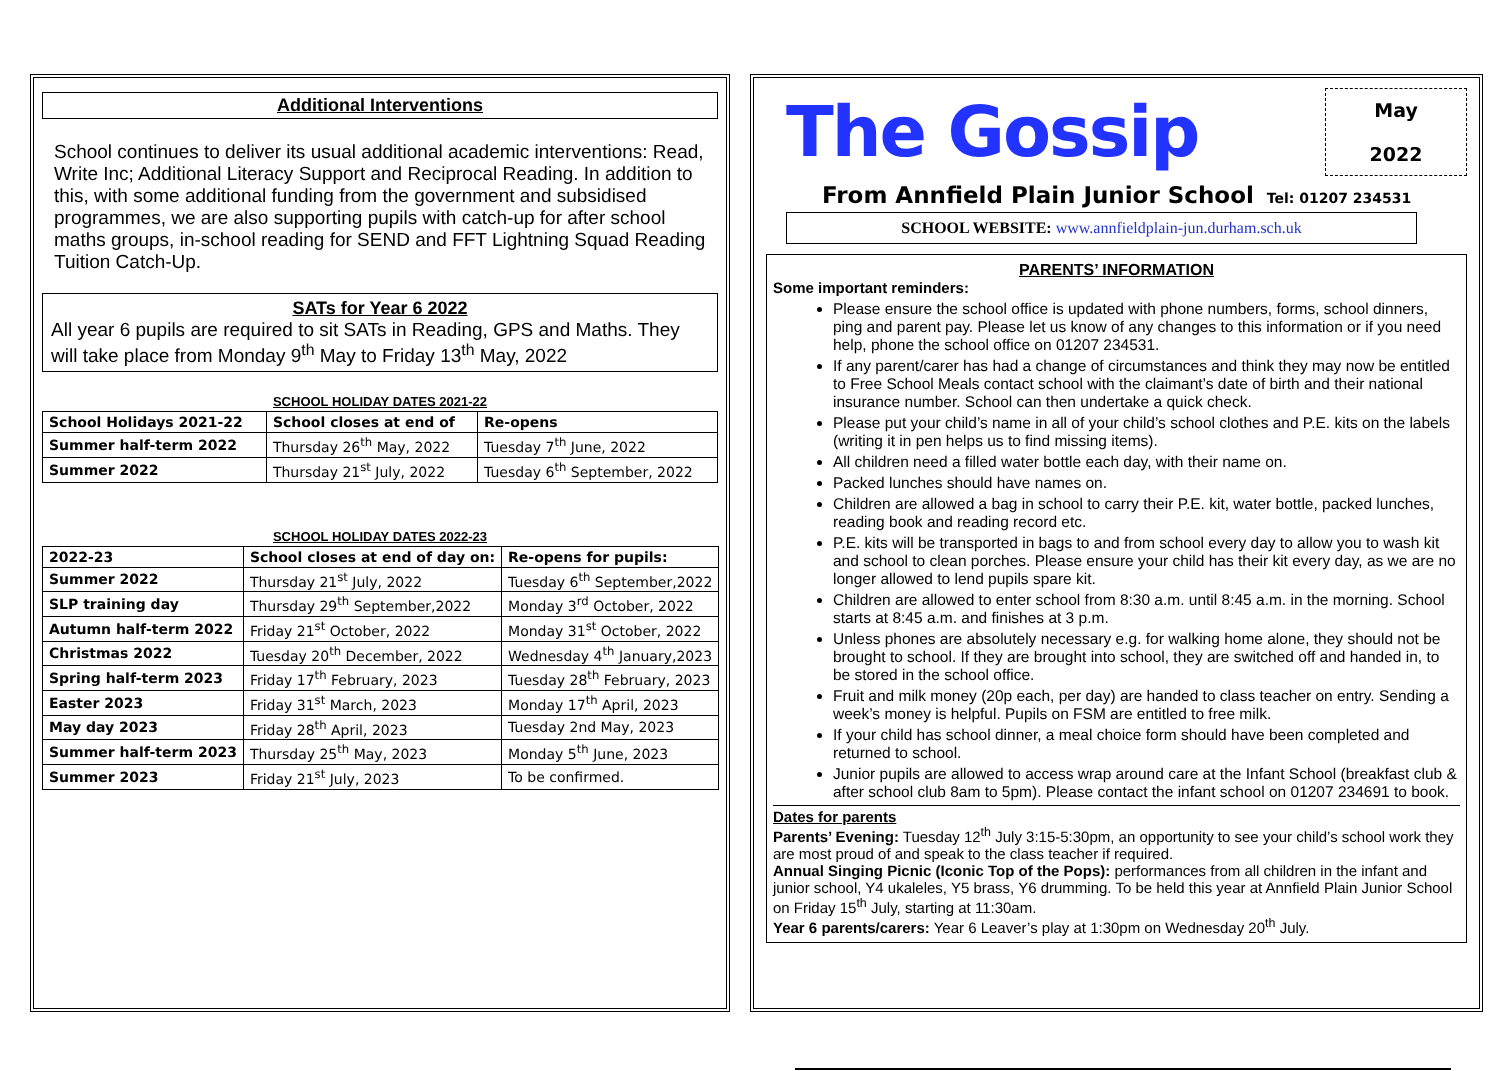Additional Interventions
School continues to deliver its usual additional academic interventions: Read, Write Inc; Additional Literacy Support and Reciprocal Reading. In addition to this, with some additional funding from the government and subsidised programmes, we are also supporting pupils with catch-up for after school maths groups, in-school reading for SEND and FFT Lightning Squad Reading Tuition Catch-Up.
SATs for Year 6 2022
All year 6 pupils are required to sit SATs in Reading, GPS and Maths. They will take place from Monday 9<sup>th</sup> May to Friday 13<sup>th</sup> May, 2022
SCHOOL HOLIDAY DATES 2021-22
| School Holidays 2021-22 | School closes at end of | Re-opens |
| --- | --- | --- |
| Summer half-term 2022 | Thursday 26<sup>th</sup> May, 2022 | Tuesday 7<sup>th</sup> June, 2022 |
| Summer 2022 | Thursday 21<sup>st</sup> July, 2022 | Tuesday 6<sup>th</sup> September, 2022 |
SCHOOL HOLIDAY DATES 2022-23
| 2022-23 | School closes at end of day on: | Re-opens for pupils: |
| --- | --- | --- |
| Summer 2022 | Thursday 21<sup>st</sup> July, 2022 | Tuesday 6<sup>th</sup> September,2022 |
| SLP training day | Thursday 29<sup>th</sup> September,2022 | Monday 3<sup>rd</sup> October, 2022 |
| Autumn half-term 2022 | Friday 21<sup>st</sup> October, 2022 | Monday 31<sup>st</sup> October, 2022 |
| Christmas 2022 | Tuesday 20<sup>th</sup> December, 2022 | Wednesday 4<sup>th</sup> January,2023 |
| Spring half-term 2023 | Friday 17<sup>th</sup> February, 2023 | Tuesday 28<sup>th</sup> February, 2023 |
| Easter 2023 | Friday 31<sup>st</sup> March, 2023 | Monday 17<sup>th</sup> April, 2023 |
| May day 2023 | Friday 28<sup>th</sup> April, 2023 | Tuesday 2nd May, 2023 |
| Summer half-term 2023 | Thursday 25<sup>th</sup> May, 2023 | Monday 5<sup>th</sup> June, 2023 |
| Summer 2023 | Friday 21<sup>st</sup> July, 2023 | To be confirmed. |
The Gossip
May
2022
From Annfield Plain Junior School Tel: 01207 234531
SCHOOL WEBSITE: www.annfieldplain-jun.durham.sch.uk
PARENTS’ INFORMATION
Some important reminders:
Please ensure the school office is updated with phone numbers, forms, school dinners, ping and parent pay. Please let us know of any changes to this information or if you need help, phone the school office on 01207 234531.
If any parent/carer has had a change of circumstances and think they may now be entitled to Free School Meals contact school with the claimant’s date of birth and their national insurance number. School can then undertake a quick check.
Please put your child’s name in all of your child’s school clothes and P.E. kits on the labels (writing it in pen helps us to find missing items).
All children need a filled water bottle each day, with their name on.
Packed lunches should have names on.
Children are allowed a bag in school to carry their P.E. kit, water bottle, packed lunches, reading book and reading record etc.
P.E. kits will be transported in bags to and from school every day to allow you to wash kit and school to clean porches. Please ensure your child has their kit every day, as we are no longer allowed to lend pupils spare kit.
Children are allowed to enter school from 8:30 a.m. until 8:45 a.m. in the morning. School starts at 8:45 a.m. and finishes at 3 p.m.
Unless phones are absolutely necessary e.g. for walking home alone, they should not be brought to school. If they are brought into school, they are switched off and handed in, to be stored in the school office.
Fruit and milk money (20p each, per day) are handed to class teacher on entry. Sending a week’s money is helpful. Pupils on FSM are entitled to free milk.
If your child has school dinner, a meal choice form should have been completed and returned to school.
Junior pupils are allowed to access wrap around care at the Infant School (breakfast club & after school club 8am to 5pm). Please contact the infant school on 01207 234691 to book.
Dates for parents
Parents’ Evening: Tuesday 12<sup>th</sup> July 3:15-5:30pm, an opportunity to see your child’s school work they are most proud of and speak to the class teacher if required.
Annual Singing Picnic (Iconic Top of the Pops): performances from all children in the infant and junior school, Y4 ukaleles, Y5 brass, Y6 drumming. To be held this year at Annfield Plain Junior School on Friday 15<sup>th</sup> July, starting at 11:30am.
Year 6 parents/carers: Year 6 Leaver’s play at 1:30pm on Wednesday 20<sup>th</sup> July.